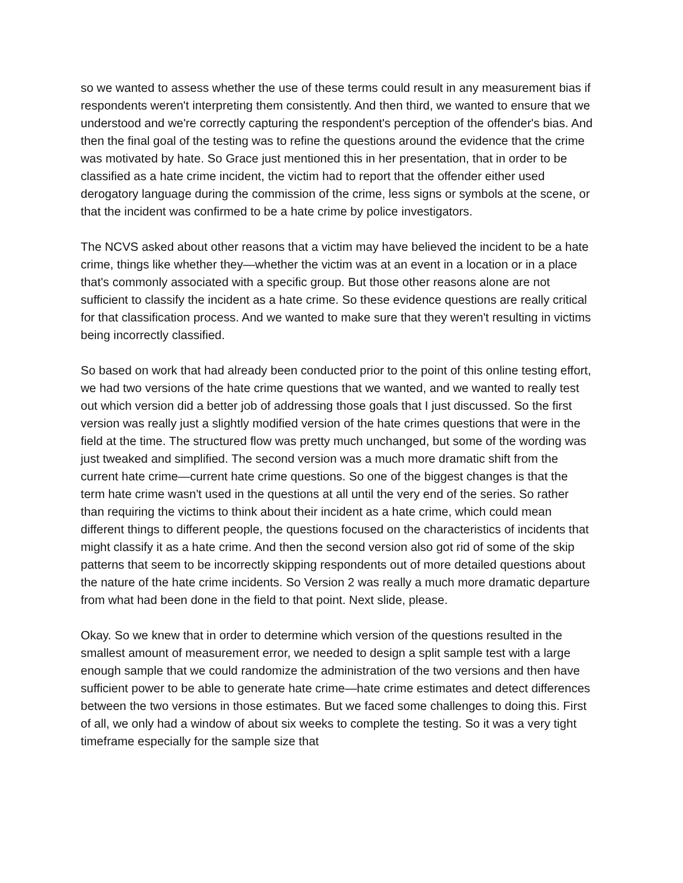so we wanted to assess whether the use of these terms could result in any measurement bias if respondents weren't interpreting them consistently. And then third, we wanted to ensure that we understood and we're correctly capturing the respondent's perception of the offender's bias. And then the final goal of the testing was to refine the questions around the evidence that the crime was motivated by hate. So Grace just mentioned this in her presentation, that in order to be classified as a hate crime incident, the victim had to report that the offender either used derogatory language during the commission of the crime, less signs or symbols at the scene, or that the incident was confirmed to be a hate crime by police investigators.
The NCVS asked about other reasons that a victim may have believed the incident to be a hate crime, things like whether they—whether the victim was at an event in a location or in a place that's commonly associated with a specific group. But those other reasons alone are not sufficient to classify the incident as a hate crime. So these evidence questions are really critical for that classification process. And we wanted to make sure that they weren't resulting in victims being incorrectly classified.
So based on work that had already been conducted prior to the point of this online testing effort, we had two versions of the hate crime questions that we wanted, and we wanted to really test out which version did a better job of addressing those goals that I just discussed. So the first version was really just a slightly modified version of the hate crimes questions that were in the field at the time. The structured flow was pretty much unchanged, but some of the wording was just tweaked and simplified. The second version was a much more dramatic shift from the current hate crime—current hate crime questions. So one of the biggest changes is that the term hate crime wasn't used in the questions at all until the very end of the series. So rather than requiring the victims to think about their incident as a hate crime, which could mean different things to different people, the questions focused on the characteristics of incidents that might classify it as a hate crime. And then the second version also got rid of some of the skip patterns that seem to be incorrectly skipping respondents out of more detailed questions about the nature of the hate crime incidents. So Version 2 was really a much more dramatic departure from what had been done in the field to that point. Next slide, please.
Okay. So we knew that in order to determine which version of the questions resulted in the smallest amount of measurement error, we needed to design a split sample test with a large enough sample that we could randomize the administration of the two versions and then have sufficient power to be able to generate hate crime—hate crime estimates and detect differences between the two versions in those estimates. But we faced some challenges to doing this. First of all, we only had a window of about six weeks to complete the testing. So it was a very tight timeframe especially for the sample size that